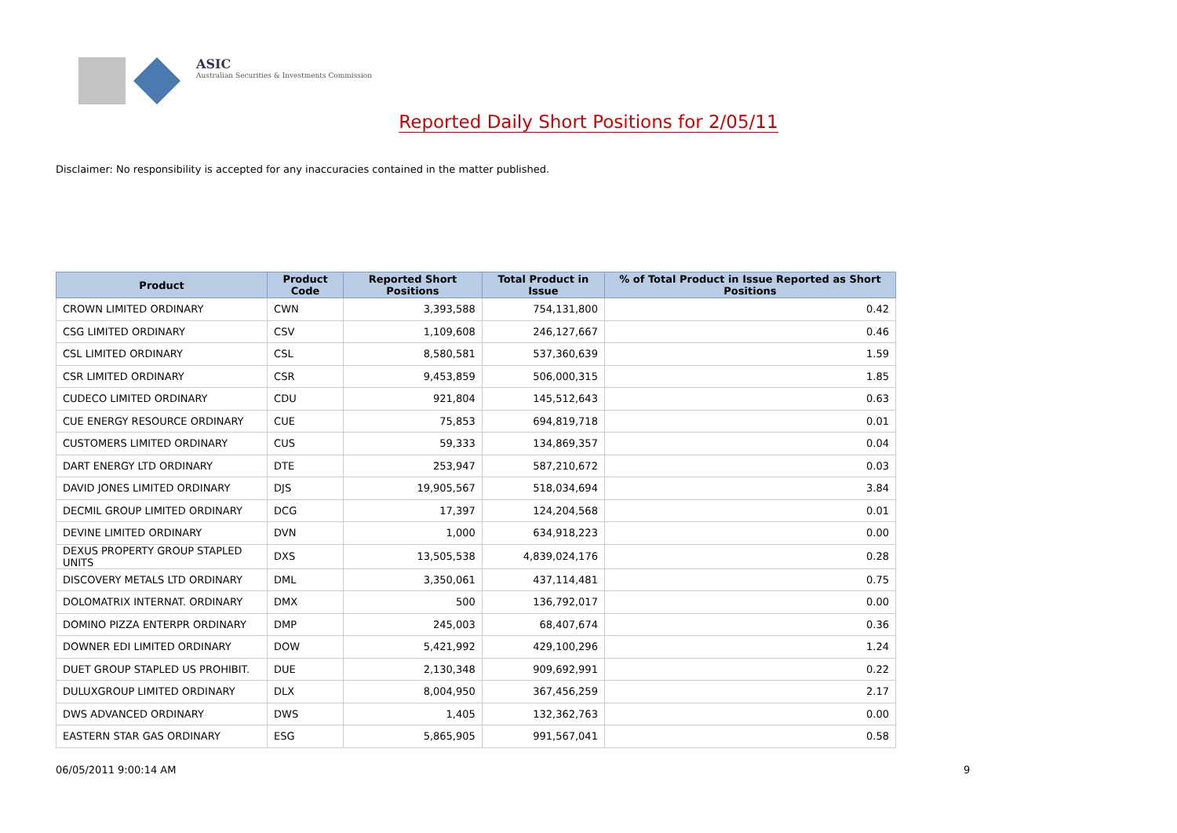ASIC
Australian Securities & Investments Commission
Reported Daily Short Positions for 2/05/11
Disclaimer: No responsibility is accepted for any inaccuracies contained in the matter published.
| Product | Product Code | Reported Short Positions | Total Product in Issue | % of Total Product in Issue Reported as Short Positions |
| --- | --- | --- | --- | --- |
| CROWN LIMITED ORDINARY | CWN | 3,393,588 | 754,131,800 | 0.42 |
| CSG LIMITED ORDINARY | CSV | 1,109,608 | 246,127,667 | 0.46 |
| CSL LIMITED ORDINARY | CSL | 8,580,581 | 537,360,639 | 1.59 |
| CSR LIMITED ORDINARY | CSR | 9,453,859 | 506,000,315 | 1.85 |
| CUDECO LIMITED ORDINARY | CDU | 921,804 | 145,512,643 | 0.63 |
| CUE ENERGY RESOURCE ORDINARY | CUE | 75,853 | 694,819,718 | 0.01 |
| CUSTOMERS LIMITED ORDINARY | CUS | 59,333 | 134,869,357 | 0.04 |
| DART ENERGY LTD ORDINARY | DTE | 253,947 | 587,210,672 | 0.03 |
| DAVID JONES LIMITED ORDINARY | DJS | 19,905,567 | 518,034,694 | 3.84 |
| DECMIL GROUP LIMITED ORDINARY | DCG | 17,397 | 124,204,568 | 0.01 |
| DEVINE LIMITED ORDINARY | DVN | 1,000 | 634,918,223 | 0.00 |
| DEXUS PROPERTY GROUP STAPLED UNITS | DXS | 13,505,538 | 4,839,024,176 | 0.28 |
| DISCOVERY METALS LTD ORDINARY | DML | 3,350,061 | 437,114,481 | 0.75 |
| DOLOMATRIX INTERNAT. ORDINARY | DMX | 500 | 136,792,017 | 0.00 |
| DOMINO PIZZA ENTERPR ORDINARY | DMP | 245,003 | 68,407,674 | 0.36 |
| DOWNER EDI LIMITED ORDINARY | DOW | 5,421,992 | 429,100,296 | 1.24 |
| DUET GROUP STAPLED US PROHIBIT. | DUE | 2,130,348 | 909,692,991 | 0.22 |
| DULUXGROUP LIMITED ORDINARY | DLX | 8,004,950 | 367,456,259 | 2.17 |
| DWS ADVANCED ORDINARY | DWS | 1,405 | 132,362,763 | 0.00 |
| EASTERN STAR GAS ORDINARY | ESG | 5,865,905 | 991,567,041 | 0.58 |
06/05/2011 9:00:14 AM 9